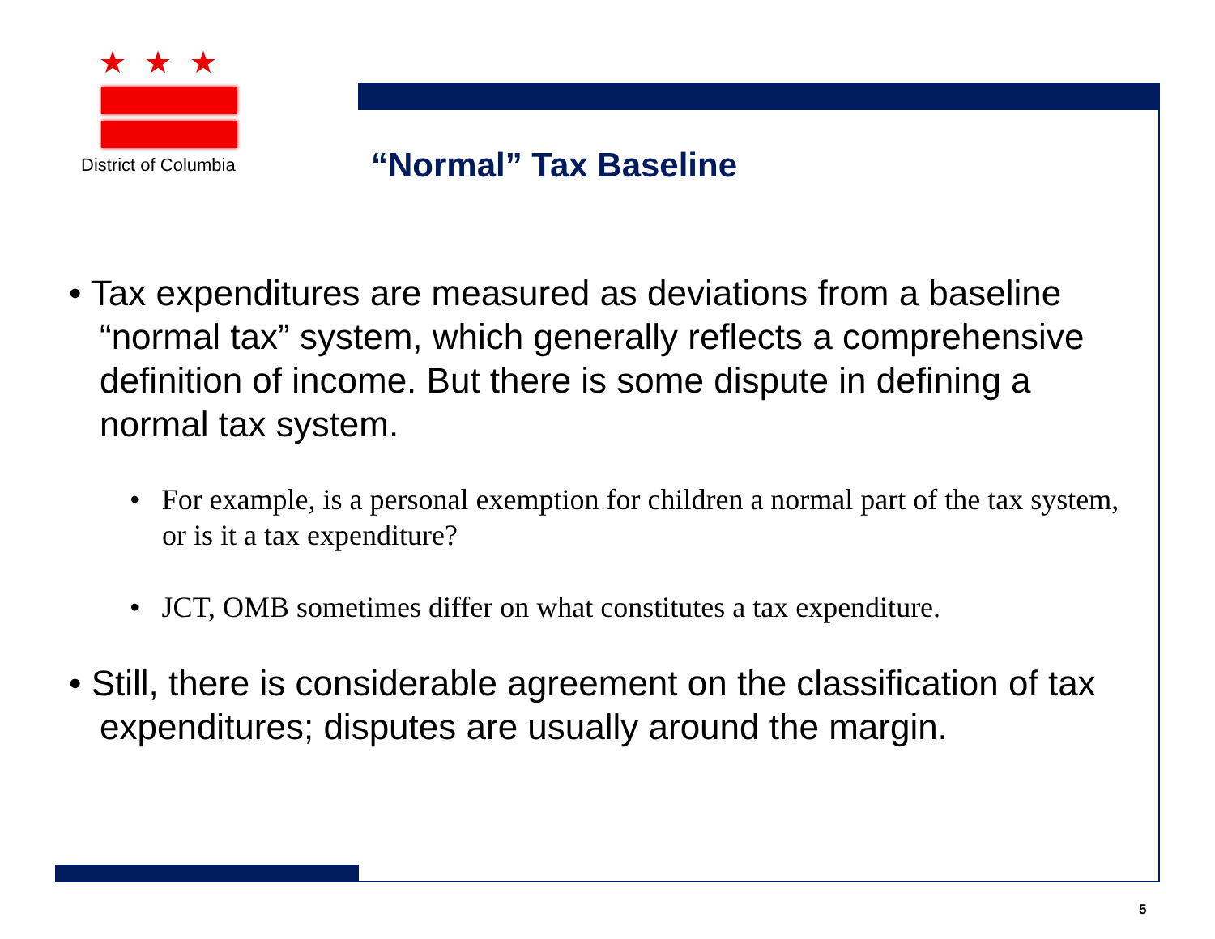★★★
District of Columbia
“Normal” Tax Baseline
• Tax expenditures are measured as deviations from a baseline “normal tax” system, which generally reflects a comprehensive definition of income. But there is some dispute in defining a normal tax system.
• For example, is a personal exemption for children a normal part of the tax system, or is it a tax expenditure?
• JCT, OMB sometimes differ on what constitutes a tax expenditure.
• Still, there is considerable agreement on the classification of tax expenditures; disputes are usually around the margin.
5